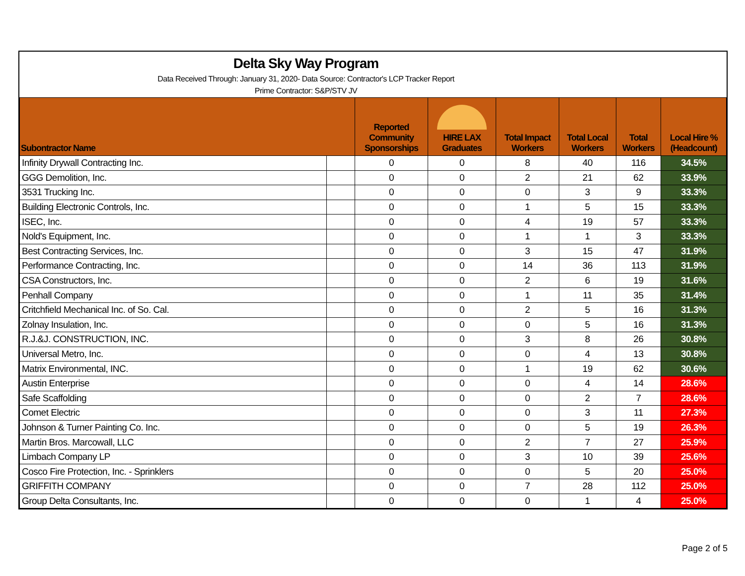Delta Sky Way Program
Data Received Through: January 31, 2020- Data Source: Contractor's LCP Tracker Report
Prime Contractor: S&P/STV JV
| Subontractor Name | | Reported Community Sponsorships | HIRE LAX Graduates | Total Impact Workers | Total Local Workers | Total Workers | Local Hire % (Headcount) |
| --- | --- | --- | --- | --- | --- | --- | --- |
| Infinity Drywall Contracting Inc. | | 0 | 0 | 8 | 40 | 116 | 34.5% |
| GGG Demolition, Inc. | | 0 | 0 | 2 | 21 | 62 | 33.9% |
| 3531 Trucking Inc. | | 0 | 0 | 0 | 3 | 9 | 33.3% |
| Building Electronic Controls, Inc. | | 0 | 0 | 1 | 5 | 15 | 33.3% |
| ISEC, Inc. | | 0 | 0 | 4 | 19 | 57 | 33.3% |
| Nold's Equipment, Inc. | | 0 | 0 | 1 | 1 | 3 | 33.3% |
| Best Contracting Services, Inc. | | 0 | 0 | 3 | 15 | 47 | 31.9% |
| Performance Contracting, Inc. | | 0 | 0 | 14 | 36 | 113 | 31.9% |
| CSA Constructors, Inc. | | 0 | 0 | 2 | 6 | 19 | 31.6% |
| Penhall Company | | 0 | 0 | 1 | 11 | 35 | 31.4% |
| Critchfield Mechanical Inc. of So. Cal. | | 0 | 0 | 2 | 5 | 16 | 31.3% |
| Zolnay Insulation, Inc. | | 0 | 0 | 0 | 5 | 16 | 31.3% |
| R.J.&J. CONSTRUCTION, INC. | | 0 | 0 | 3 | 8 | 26 | 30.8% |
| Universal Metro, Inc. | | 0 | 0 | 0 | 4 | 13 | 30.8% |
| Matrix Environmental, INC. | | 0 | 0 | 1 | 19 | 62 | 30.6% |
| Austin Enterprise | | 0 | 0 | 0 | 4 | 14 | 28.6% |
| Safe Scaffolding | | 0 | 0 | 0 | 2 | 7 | 28.6% |
| Comet Electric | | 0 | 0 | 0 | 3 | 11 | 27.3% |
| Johnson & Turner Painting Co. Inc. | | 0 | 0 | 0 | 5 | 19 | 26.3% |
| Martin Bros. Marcowall, LLC | | 0 | 0 | 2 | 7 | 27 | 25.9% |
| Limbach Company LP | | 0 | 0 | 3 | 10 | 39 | 25.6% |
| Cosco Fire Protection, Inc. - Sprinklers | | 0 | 0 | 0 | 5 | 20 | 25.0% |
| GRIFFITH COMPANY | | 0 | 0 | 7 | 28 | 112 | 25.0% |
| Group Delta Consultants, Inc. | | 0 | 0 | 0 | 1 | 4 | 25.0% |
Page 2 of 5